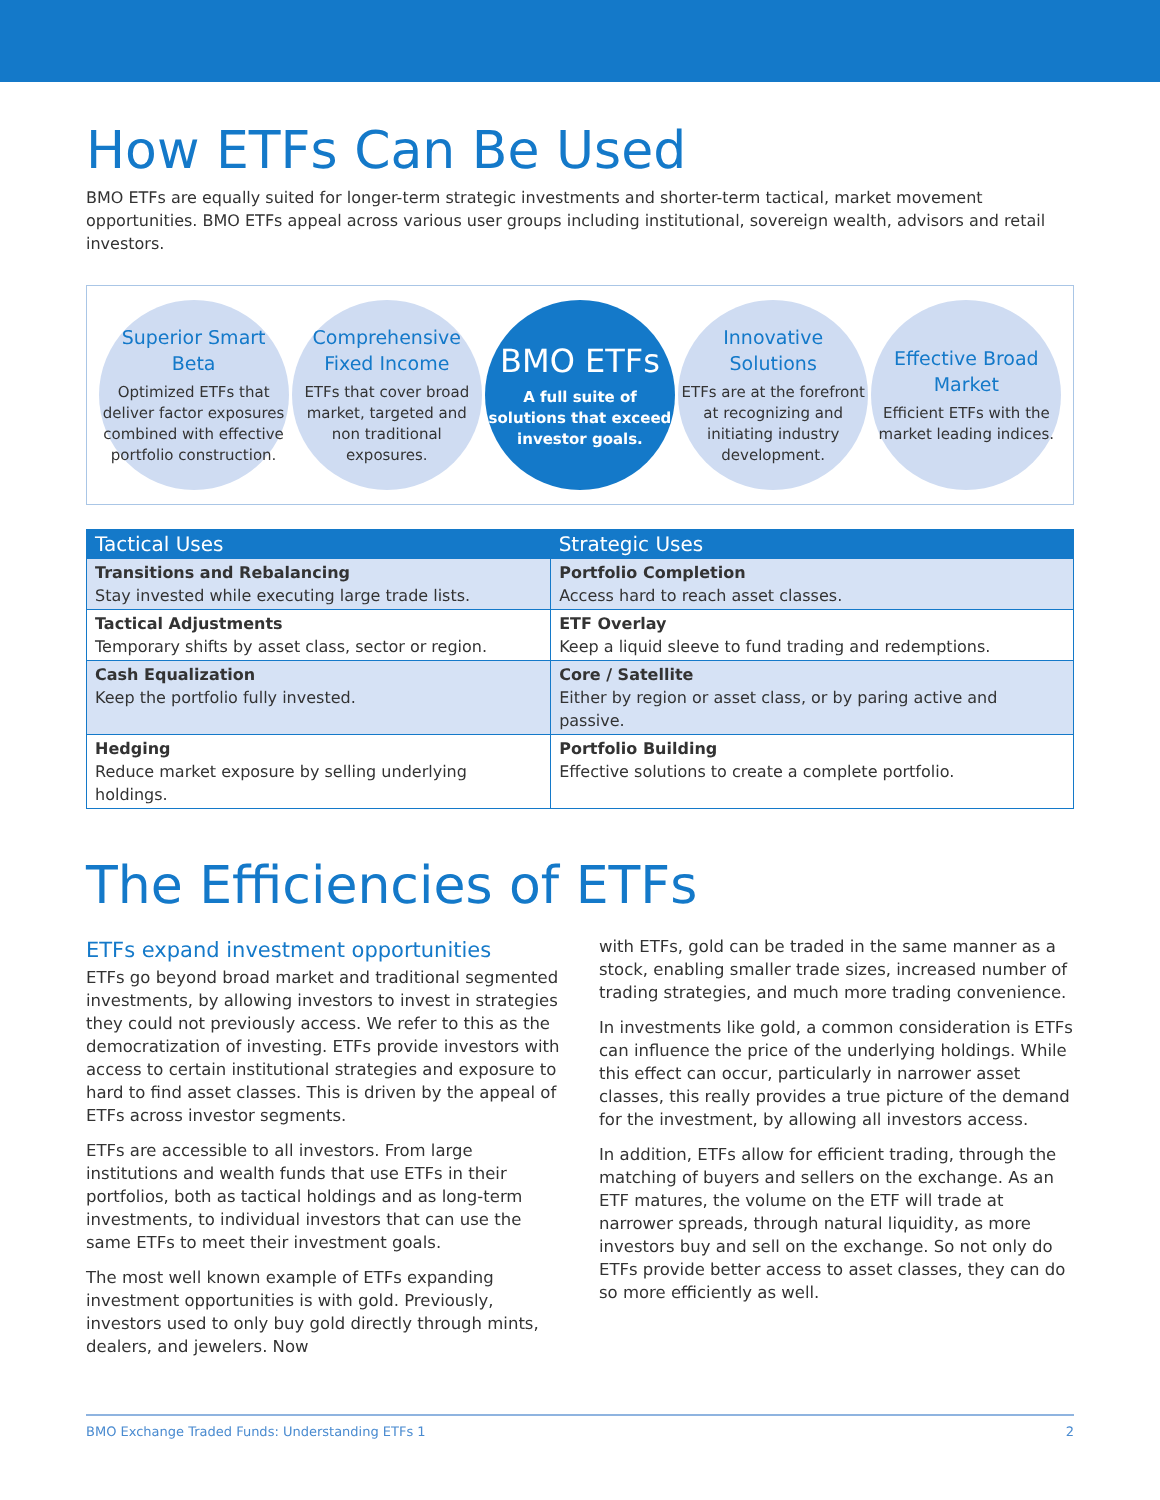How ETFs Can Be Used
BMO ETFs are equally suited for longer-term strategic investments and shorter-term tactical, market movement opportunities. BMO ETFs appeal across various user groups including institutional, sovereign wealth, advisors and retail investors.
Superior Smart Beta
Optimized ETFs that deliver factor exposures combined with effective portfolio construction.
Comprehensive Fixed Income
ETFs that cover broad market, targeted and non traditional exposures.
BMO ETFs
A full suite of solutions that exceed investor goals.
Innovative Solutions
ETFs are at the forefront at recognizing and initiating industry development.
Effective Broad Market
Efficient ETFs with the market leading indices.
| Tactical Uses | Strategic Uses |
| --- | --- |
| Transitions and Rebalancing Stay invested while executing large trade lists. | Portfolio Completion Access hard to reach asset classes. |
| Tactical Adjustments Temporary shifts by asset class, sector or region. | ETF Overlay Keep a liquid sleeve to fund trading and redemptions. |
| Cash Equalization Keep the portfolio fully invested. | Core / Satellite Either by region or asset class, or by paring active and passive. |
| Hedging Reduce market exposure by selling underlying holdings. | Portfolio Building Effective solutions to create a complete portfolio. |
The Efficiencies of ETFs
ETFs expand investment opportunities
ETFs go beyond broad market and traditional segmented investments, by allowing investors to invest in strategies they could not previously access. We refer to this as the democratization of investing. ETFs provide investors with access to certain institutional strategies and exposure to hard to find asset classes. This is driven by the appeal of ETFs across investor segments.
ETFs are accessible to all investors. From large institutions and wealth funds that use ETFs in their portfolios, both as tactical holdings and as long-term investments, to individual investors that can use the same ETFs to meet their investment goals.
The most well known example of ETFs expanding investment opportunities is with gold. Previously, investors used to only buy gold directly through mints, dealers, and jewelers. Now
with ETFs, gold can be traded in the same manner as a stock, enabling smaller trade sizes, increased number of trading strategies, and much more trading convenience.
In investments like gold, a common consideration is ETFs can influence the price of the underlying holdings. While this effect can occur, particularly in narrower asset classes, this really provides a true picture of the demand for the investment, by allowing all investors access.
In addition, ETFs allow for efficient trading, through the matching of buyers and sellers on the exchange. As an ETF matures, the volume on the ETF will trade at narrower spreads, through natural liquidity, as more investors buy and sell on the exchange. So not only do ETFs provide better access to asset classes, they can do so more efficiently as well.
BMO Exchange Traded Funds: Understanding ETFs 1 2